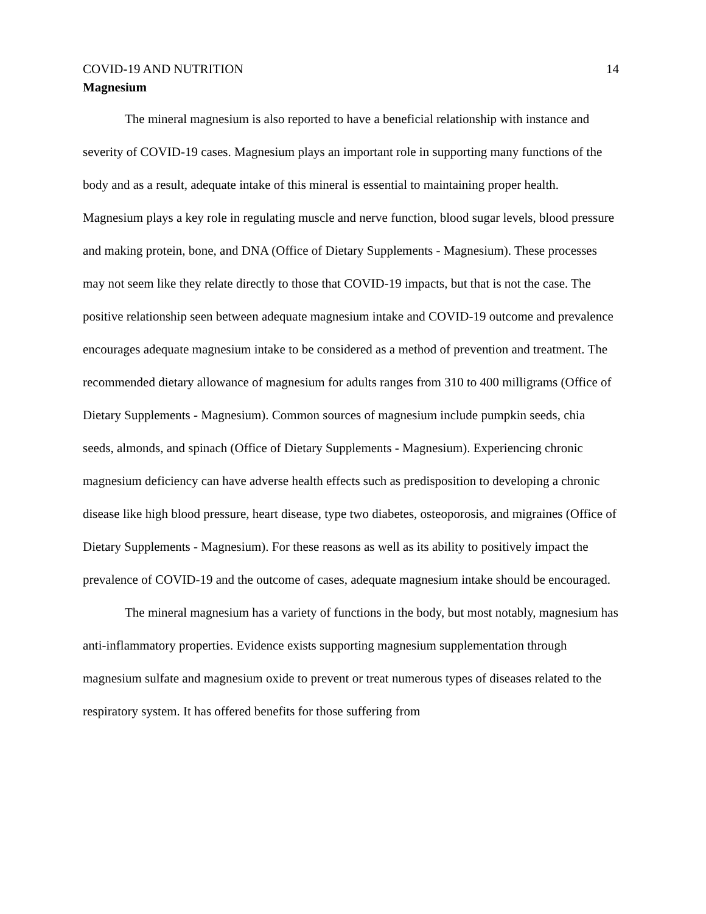COVID-19 AND NUTRITION 14
Magnesium
The mineral magnesium is also reported to have a beneficial relationship with instance and severity of COVID-19 cases. Magnesium plays an important role in supporting many functions of the body and as a result, adequate intake of this mineral is essential to maintaining proper health. Magnesium plays a key role in regulating muscle and nerve function, blood sugar levels, blood pressure and making protein, bone, and DNA (Office of Dietary Supplements - Magnesium). These processes may not seem like they relate directly to those that COVID-19 impacts, but that is not the case. The positive relationship seen between adequate magnesium intake and COVID-19 outcome and prevalence encourages adequate magnesium intake to be considered as a method of prevention and treatment. The recommended dietary allowance of magnesium for adults ranges from 310 to 400 milligrams (Office of Dietary Supplements - Magnesium). Common sources of magnesium include pumpkin seeds, chia seeds, almonds, and spinach (Office of Dietary Supplements - Magnesium). Experiencing chronic magnesium deficiency can have adverse health effects such as predisposition to developing a chronic disease like high blood pressure, heart disease, type two diabetes, osteoporosis, and migraines (Office of Dietary Supplements - Magnesium). For these reasons as well as its ability to positively impact the prevalence of COVID-19 and the outcome of cases, adequate magnesium intake should be encouraged.
The mineral magnesium has a variety of functions in the body, but most notably, magnesium has anti-inflammatory properties. Evidence exists supporting magnesium supplementation through magnesium sulfate and magnesium oxide to prevent or treat numerous types of diseases related to the respiratory system. It has offered benefits for those suffering from